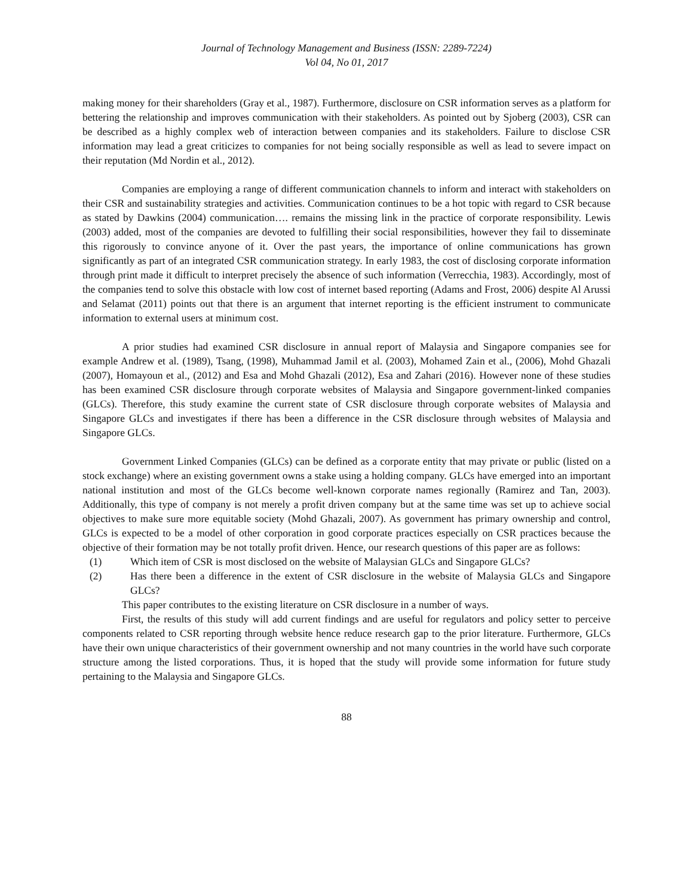Journal of Technology Management and Business (ISSN: 2289-7224)
Vol 04, No 01, 2017
making money for their shareholders (Gray et al., 1987). Furthermore, disclosure on CSR information serves as a platform for bettering the relationship and improves communication with their stakeholders. As pointed out by Sjoberg (2003), CSR can be described as a highly complex web of interaction between companies and its stakeholders. Failure to disclose CSR information may lead a great criticizes to companies for not being socially responsible as well as lead to severe impact on their reputation (Md Nordin et al., 2012).
Companies are employing a range of different communication channels to inform and interact with stakeholders on their CSR and sustainability strategies and activities. Communication continues to be a hot topic with regard to CSR because as stated by Dawkins (2004) communication…. remains the missing link in the practice of corporate responsibility. Lewis (2003) added, most of the companies are devoted to fulfilling their social responsibilities, however they fail to disseminate this rigorously to convince anyone of it. Over the past years, the importance of online communications has grown significantly as part of an integrated CSR communication strategy. In early 1983, the cost of disclosing corporate information through print made it difficult to interpret precisely the absence of such information (Verrecchia, 1983). Accordingly, most of the companies tend to solve this obstacle with low cost of internet based reporting (Adams and Frost, 2006) despite Al Arussi and Selamat (2011) points out that there is an argument that internet reporting is the efficient instrument to communicate information to external users at minimum cost.
A prior studies had examined CSR disclosure in annual report of Malaysia and Singapore companies see for example Andrew et al. (1989), Tsang, (1998), Muhammad Jamil et al. (2003), Mohamed Zain et al., (2006), Mohd Ghazali (2007), Homayoun et al., (2012) and Esa and Mohd Ghazali (2012), Esa and Zahari (2016). However none of these studies has been examined CSR disclosure through corporate websites of Malaysia and Singapore government-linked companies (GLCs). Therefore, this study examine the current state of CSR disclosure through corporate websites of Malaysia and Singapore GLCs and investigates if there has been a difference in the CSR disclosure through websites of Malaysia and Singapore GLCs.
Government Linked Companies (GLCs) can be defined as a corporate entity that may private or public (listed on a stock exchange) where an existing government owns a stake using a holding company. GLCs have emerged into an important national institution and most of the GLCs become well-known corporate names regionally (Ramirez and Tan, 2003). Additionally, this type of company is not merely a profit driven company but at the same time was set up to achieve social objectives to make sure more equitable society (Mohd Ghazali, 2007). As government has primary ownership and control, GLCs is expected to be a model of other corporation in good corporate practices especially on CSR practices because the objective of their formation may be not totally profit driven. Hence, our research questions of this paper are as follows:
(1) Which item of CSR is most disclosed on the website of Malaysian GLCs and Singapore GLCs?
(2) Has there been a difference in the extent of CSR disclosure in the website of Malaysia GLCs and Singapore GLCs?
This paper contributes to the existing literature on CSR disclosure in a number of ways.
First, the results of this study will add current findings and are useful for regulators and policy setter to perceive components related to CSR reporting through website hence reduce research gap to the prior literature. Furthermore, GLCs have their own unique characteristics of their government ownership and not many countries in the world have such corporate structure among the listed corporations. Thus, it is hoped that the study will provide some information for future study pertaining to the Malaysia and Singapore GLCs.
88